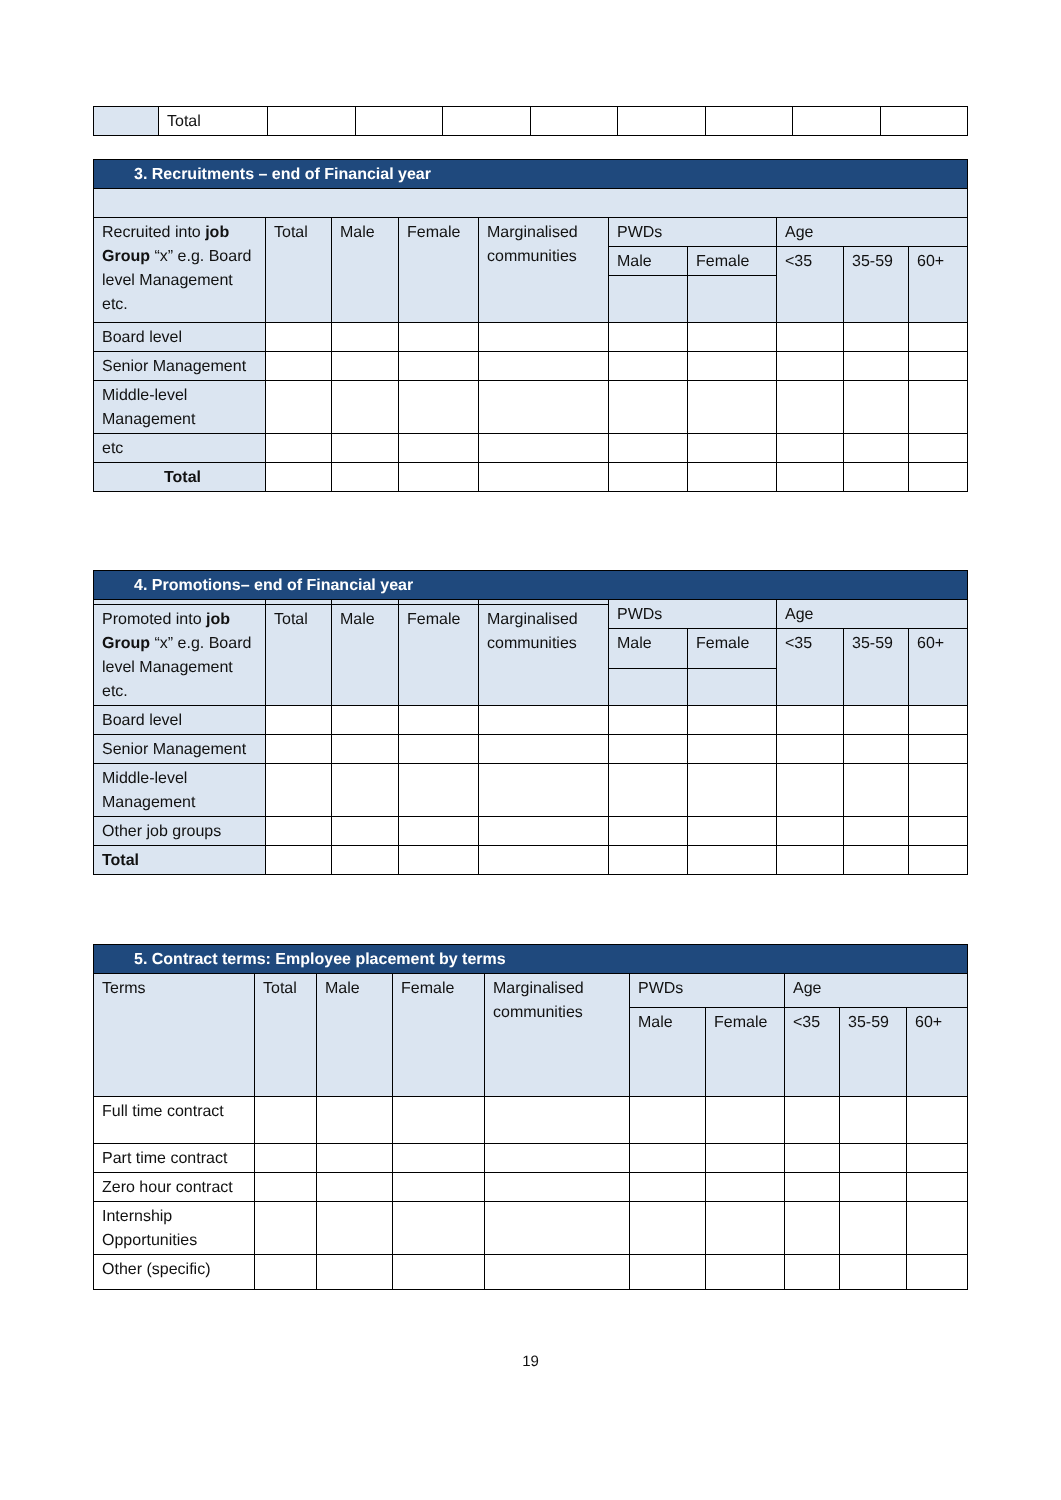| | Total | | | | | | | | |
| 3. Recruitments – end of Financial year | | | | | | | | | |
| --- | --- | --- | --- | --- | --- | --- | --- | --- | --- |
| Recruited into job Group “x” e.g. Board level Management etc. | Total | Male | Female | Marginalised communities | PWDs | | Age | | |
| | | | | | Male | Female | <35 | 35-59 | 60+ |
| Board level | | | | | | | | | |
| Senior Management | | | | | | | | | |
| Middle-level Management | | | | | | | | | |
| etc | | | | | | | | | |
| Total | | | | | | | | | |
| 4. Promotions– end of Financial year | | | | | | | | | |
| --- | --- | --- | --- | --- | --- | --- | --- | --- | --- |
| | | | | | PWDs | | Age | | |
| Promoted into job Group “x” e.g. Board level Management etc. | Total | Male | Female | Marginalised communities | | | | | |
| | | | | | Male | Female | <35 | 35-59 | 60+ |
| Board level | | | | | | | | | |
| Senior Management | | | | | | | | | |
| Middle-level Management | | | | | | | | | |
| Other job groups | | | | | | | | | |
| Total | | | | | | | | | |
| 5. Contract terms: Employee placement by terms | | | | | | | | | |
| --- | --- | --- | --- | --- | --- | --- | --- | --- | --- |
| Terms | Total | Male | Female | Marginalised communities | PWDs | | Age | | |
| | | | | | Male | Female | <35 | 35-59 | 60+ |
| Full time contract | | | | | | | | | |
| Part time contract | | | | | | | | | |
| Zero hour contract | | | | | | | | | |
| Internship Opportunities | | | | | | | | | |
| Other (specific) | | | | | | | | | |
19